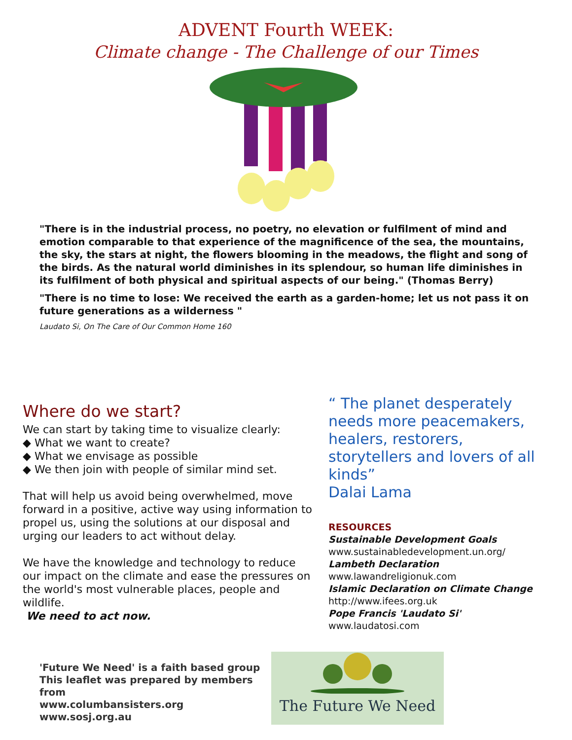ADVENT Fourth WEEK:
Climate change - The Challenge of our Times
"There is in the industrial process, no poetry, no elevation or fulfilment of mind and emotion comparable to that experience of the magnificence of the sea, the mountains, the sky, the stars at night, the flowers blooming in the meadows, the flight and song of the birds. As the natural world diminishes in its splendour, so human life diminishes in its fulfilment of both physical and spiritual aspects of our being." (Thomas Berry)
"There is no time to lose: We received the earth as a garden-home; let us not pass it on future generations as a wilderness "
Laudato Si, On The Care of Our Common Home 160
Where do we start?
We can start by taking time to visualize clearly:
◆ What we want to create?
◆ What we envisage as possible
◆ We then join with people of similar mind set.
That will help us avoid being overwhelmed, move forward in a positive, active way using information to propel us, using the solutions at our disposal and urging our leaders to act without delay.
We have the knowledge and technology to reduce our impact on the climate and ease the pressures on the world's most vulnerable places, people and wildlife.
We need to act now.
“ The planet desperately needs more peacemakers, healers, restorers, storytellers and lovers of all kinds”
Dalai Lama
RESOURCES
Sustainable Development Goals
www.sustainabledevelopment.un.org/
Lambeth Declaration
www.lawandreligionuk.com
Islamic Declaration on Climate Change
http://www.ifees.org.uk
Pope Francis 'Laudato Si'
www.laudatosi.com
'Future We Need' is a faith based group
This leaflet was prepared by members from
www.columbansisters.org
www.sosj.org.au
The Future We Need